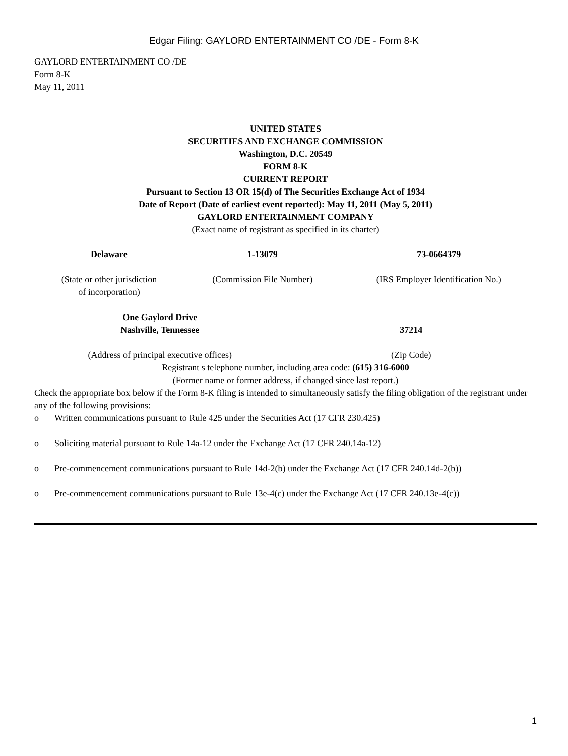Edgar Filing: GAYLORD ENTERTAINMENT CO /DE - Form 8-K
GAYLORD ENTERTAINMENT CO /DE
Form 8-K
May 11, 2011
UNITED STATES
SECURITIES AND EXCHANGE COMMISSION
Washington, D.C. 20549
FORM 8-K
CURRENT REPORT
Pursuant to Section 13 OR 15(d) of The Securities Exchange Act of 1934
Date of Report (Date of earliest event reported): May 11, 2011 (May 5, 2011)
GAYLORD ENTERTAINMENT COMPANY
(Exact name of registrant as specified in its charter)
| Delaware | 1-13079 | 73-0664379 |
| (State or other jurisdiction of incorporation) | (Commission File Number) | (IRS Employer Identification No.) |
| One Gaylord Drive Nashville, Tennessee | 37214 |
| (Address of principal executive offices) | (Zip Code) |
Registrant s telephone number, including area code: (615) 316-6000
(Former name or former address, if changed since last report.)
Check the appropriate box below if the Form 8-K filing is intended to simultaneously satisfy the filing obligation of the registrant under any of the following provisions:
o Written communications pursuant to Rule 425 under the Securities Act (17 CFR 230.425)
o Soliciting material pursuant to Rule 14a-12 under the Exchange Act (17 CFR 240.14a-12)
o Pre-commencement communications pursuant to Rule 14d-2(b) under the Exchange Act (17 CFR 240.14d-2(b))
o Pre-commencement communications pursuant to Rule 13e-4(c) under the Exchange Act (17 CFR 240.13e-4(c))
1